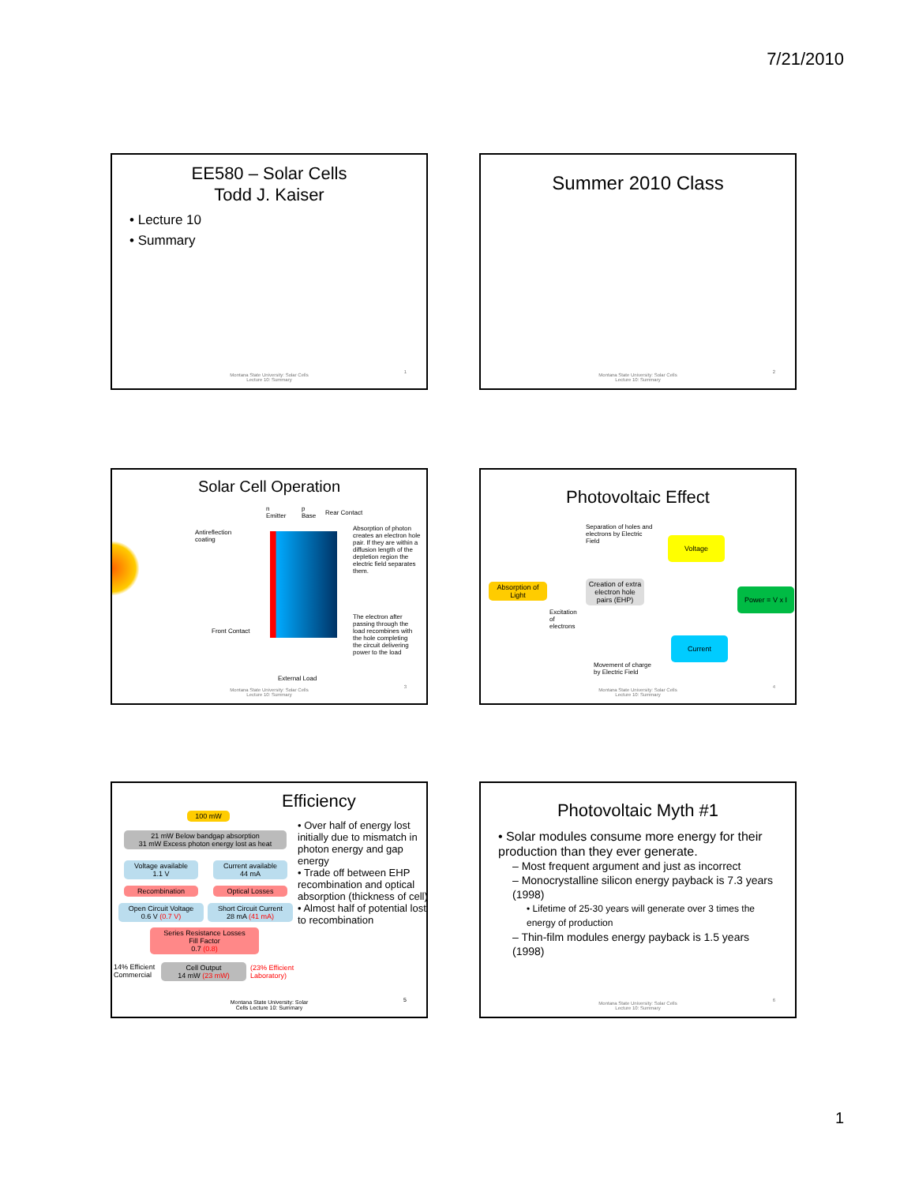7/21/2010
EE580 – Solar Cells
Todd J. Kaiser
• Lecture 10
• Summary
Montana State University: Solar Cells
Lecture 10: Summary
1
Summer 2010 Class
Montana State University: Solar Cells
Lecture 10: Summary
2
Solar Cell Operation
n
Emitter
p
Base
Rear Contact
Antireflection
coating
Front Contact
External Load
Absorption of photon creates an electron hole pair. If they are within a diffusion length of the depletion region the electric field separates them.
The electron after passing through the load recombines with the hole completing the circuit delivering power to the load
Montana State University: Solar Cells
Lecture 10: Summary
3
Photovoltaic Effect
Separation of holes and
electrons by Electric
Field
Voltage
Absorption of Light
Creation of extra electron hole pairs (EHP)
Excitation
of
electrons
Power = V x I
Current
Movement of charge
by Electric Field
Montana State University: Solar Cells
Lecture 10: Summary
4
Efficiency
100 mW
21 mW Below bandgap absorption
31 mW Excess photon energy lost as heat
Voltage available
1.1 V
Current available
44 mA
Recombination Optical Losses
Open Circuit Voltage
0.6 V (0.7 V)
Short Circuit Current
28 mA (41 mA)
Series Resistance Losses
Fill Factor
0.7 (0.8)
14% Efficient
Commercial
Cell Output
14 mW (23 mW)
(23% Efficient
Laboratory)
• Over half of energy lost initially due to mismatch in photon energy and gap energy
• Trade off between EHP recombination and optical absorption (thickness of cell)
• Almost half of potential lost to recombination
Montana State University: Solar
Cells Lecture 10: Summary
5
Photovoltaic Myth #1
• Solar modules consume more energy for their production than they ever generate.
– Most frequent argument and just as incorrect
– Monocrystalline silicon energy payback is 7.3 years (1998)
• Lifetime of 25-30 years will generate over 3 times the energy of production
– Thin-film modules energy payback is 1.5 years (1998)
Montana State University: Solar Cells
Lecture 10: Summary
6
1